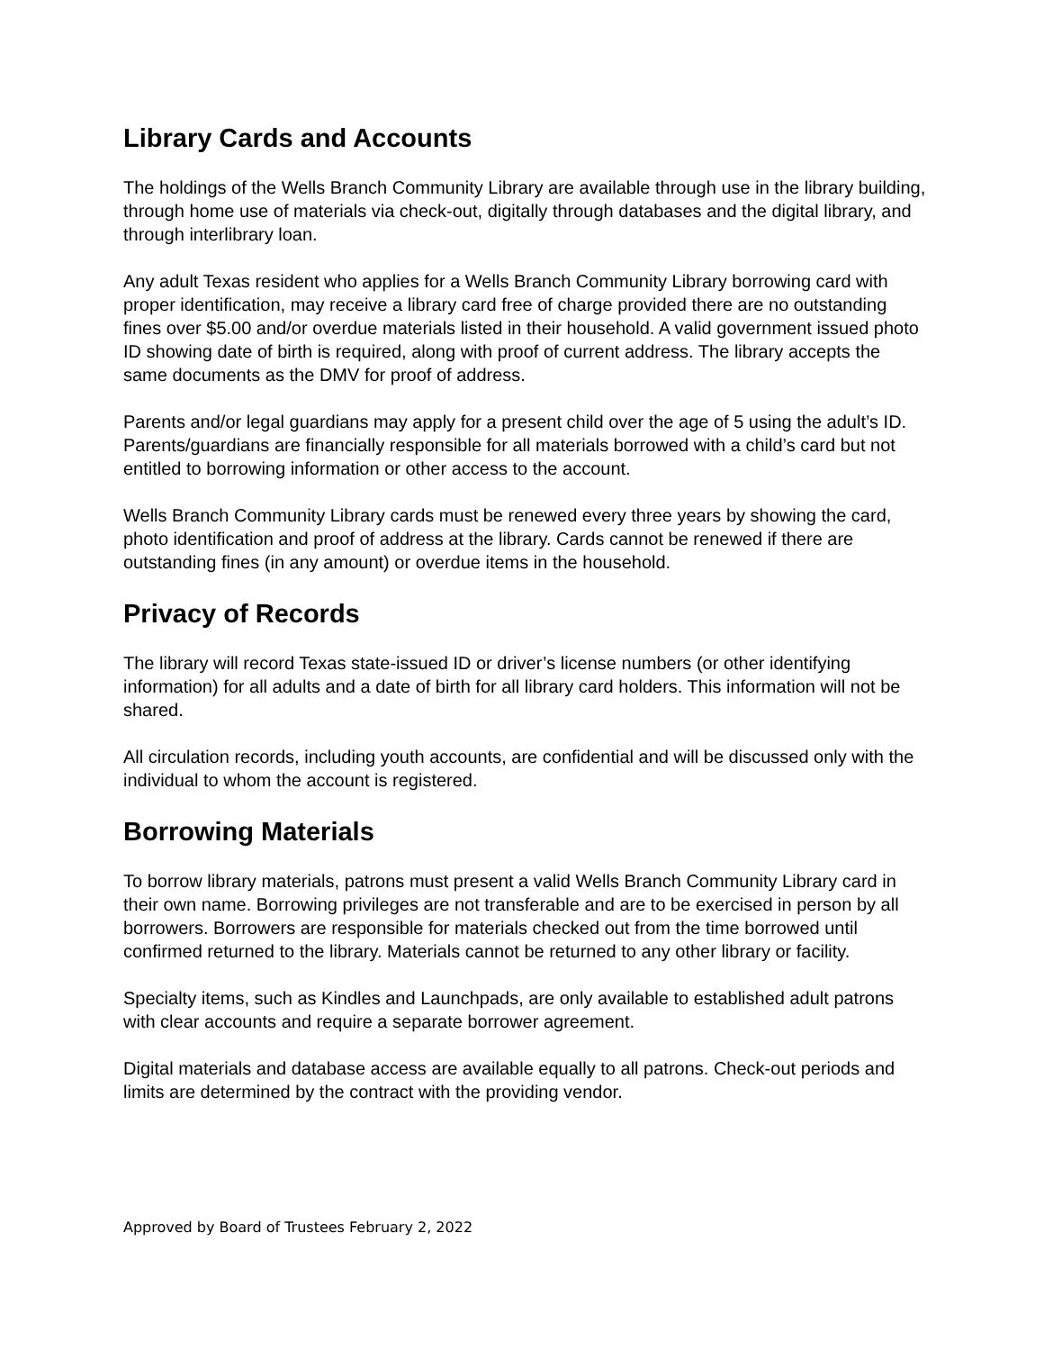Library Cards and Accounts
The holdings of the Wells Branch Community Library are available through use in the library building, through home use of materials via check-out, digitally through databases and the digital library, and through interlibrary loan.
Any adult Texas resident who applies for a Wells Branch Community Library borrowing card with proper identification, may receive a library card free of charge provided there are no outstanding fines over $5.00 and/or overdue materials listed in their household. A valid government issued photo ID showing date of birth is required, along with proof of current address. The library accepts the same documents as the DMV for proof of address.
Parents and/or legal guardians may apply for a present child over the age of 5 using the adult’s ID. Parents/guardians are financially responsible for all materials borrowed with a child’s card but not entitled to borrowing information or other access to the account.
Wells Branch Community Library cards must be renewed every three years by showing the card, photo identification and proof of address at the library. Cards cannot be renewed if there are outstanding fines (in any amount) or overdue items in the household.
Privacy of Records
The library will record Texas state-issued ID or driver’s license numbers (or other identifying information) for all adults and a date of birth for all library card holders. This information will not be shared.
All circulation records, including youth accounts, are confidential and will be discussed only with the individual to whom the account is registered.
Borrowing Materials
To borrow library materials, patrons must present a valid Wells Branch Community Library card in their own name. Borrowing privileges are not transferable and are to be exercised in person by all borrowers. Borrowers are responsible for materials checked out from the time borrowed until confirmed returned to the library. Materials cannot be returned to any other library or facility.
Specialty items, such as Kindles and Launchpads, are only available to established adult patrons with clear accounts and require a separate borrower agreement.
Digital materials and database access are available equally to all patrons. Check-out periods and limits are determined by the contract with the providing vendor.
Approved by Board of Trustees February 2, 2022